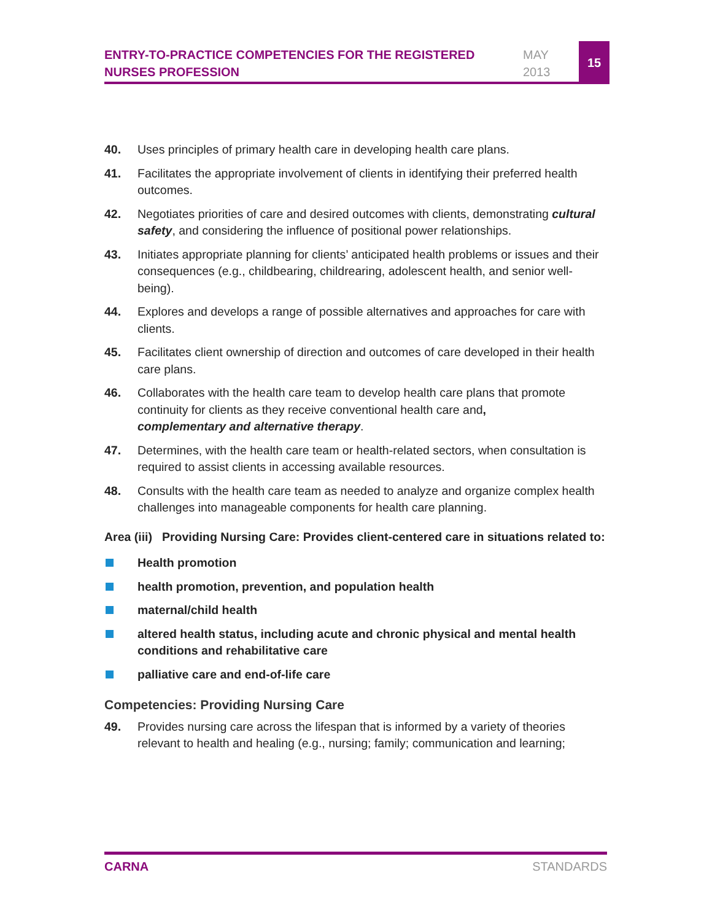ENTRY-TO-PRACTICE COMPETENCIES FOR THE REGISTERED NURSES PROFESSION
MAY
2013
15
40. Uses principles of primary health care in developing health care plans.
41. Facilitates the appropriate involvement of clients in identifying their preferred health outcomes.
42. Negotiates priorities of care and desired outcomes with clients, demonstrating cultural safety, and considering the influence of positional power relationships.
43. Initiates appropriate planning for clients’ anticipated health problems or issues and their consequences (e.g., childbearing, childrearing, adolescent health, and senior well-being).
44. Explores and develops a range of possible alternatives and approaches for care with clients.
45. Facilitates client ownership of direction and outcomes of care developed in their health care plans.
46. Collaborates with the health care team to develop health care plans that promote continuity for clients as they receive conventional health care and,
complementary and alternative therapy.
47. Determines, with the health care team or health-related sectors, when consultation is required to assist clients in accessing available resources.
48. Consults with the health care team as needed to analyze and organize complex health challenges into manageable components for health care planning.
Area (iii)
Providing Nursing Care: Provides client-centered care in situations related to:
Health promotion
health promotion, prevention, and population health
maternal/child health
altered health status, including acute and chronic physical and mental health conditions and rehabilitative care
palliative care and end-of-life care
Competencies: Providing Nursing Care
49. Provides nursing care across the lifespan that is informed by a variety of theories relevant to health and healing (e.g., nursing; family; communication and learning;
CARNA STANDARDS